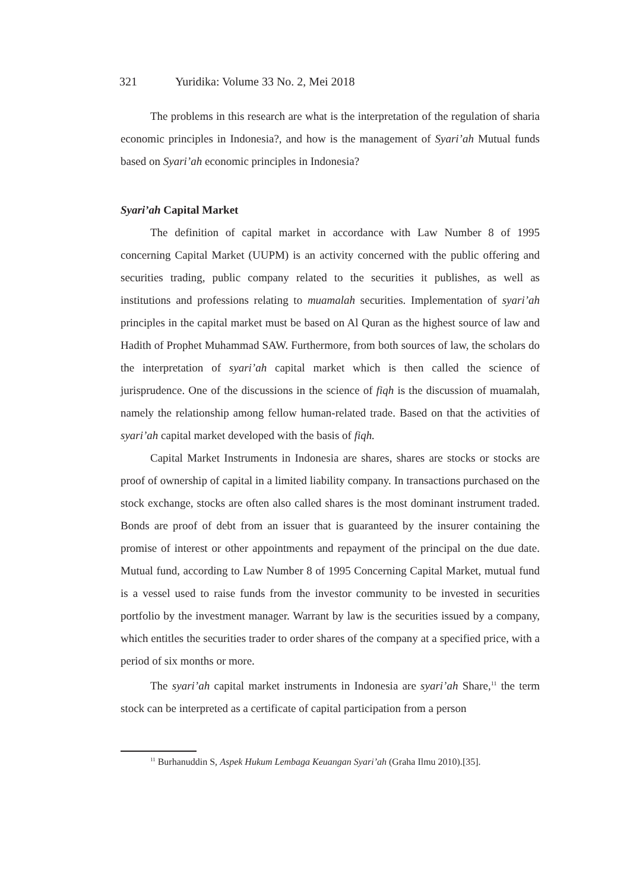321 Yuridika: Volume 33 No. 2, Mei 2018
The problems in this research are what is the interpretation of the regulation of sharia economic principles in Indonesia?, and how is the management of Syari’ah Mutual funds based on Syari’ah economic principles in Indonesia?
Syari’ah Capital Market
The definition of capital market in accordance with Law Number 8 of 1995 concerning Capital Market (UUPM) is an activity concerned with the public offering and securities trading, public company related to the securities it publishes, as well as institutions and professions relating to muamalah securities. Implementation of syari’ah principles in the capital market must be based on Al Quran as the highest source of law and Hadith of Prophet Muhammad SAW. Furthermore, from both sources of law, the scholars do the interpretation of syari’ah capital market which is then called the science of jurisprudence. One of the discussions in the science of fiqh is the discussion of muamalah, namely the relationship among fellow human-related trade. Based on that the activities of syari’ah capital market developed with the basis of fiqh.
Capital Market Instruments in Indonesia are shares, shares are stocks or stocks are proof of ownership of capital in a limited liability company. In transactions purchased on the stock exchange, stocks are often also called shares is the most dominant instrument traded. Bonds are proof of debt from an issuer that is guaranteed by the insurer containing the promise of interest or other appointments and repayment of the principal on the due date. Mutual fund, according to Law Number 8 of 1995 Concerning Capital Market, mutual fund is a vessel used to raise funds from the investor community to be invested in securities portfolio by the investment manager. Warrant by law is the securities issued by a company, which entitles the securities trader to order shares of the company at a specified price, with a period of six months or more.
The syari’ah capital market instruments in Indonesia are syari’ah Share,<sup>11</sup> the term stock can be interpreted as a certificate of capital participation from a person
<sup>11</sup> Burhanuddin S, Aspek Hukum Lembaga Keuangan Syari’ah (Graha Ilmu 2010).[35].